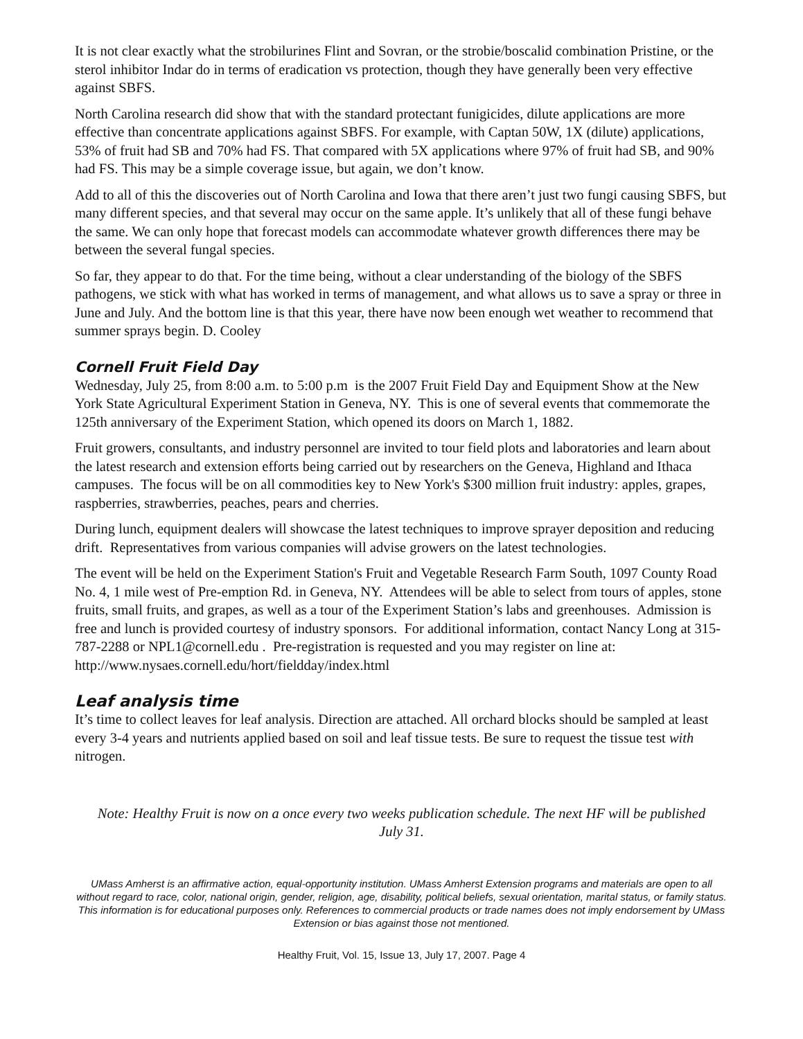It is not clear exactly what the strobilurines Flint and Sovran, or the strobie/boscalid combination Pristine, or the sterol inhibitor Indar do in terms of eradication vs protection, though they have generally been very effective against SBFS.
North Carolina research did show that with the standard protectant funigicides, dilute applications are more effective than concentrate applications against SBFS. For example, with Captan 50W, 1X (dilute) applications, 53% of fruit had SB and 70% had FS. That compared with 5X applications where 97% of fruit had SB, and 90% had FS. This may be a simple coverage issue, but again, we don’t know.
Add to all of this the discoveries out of North Carolina and Iowa that there aren’t just two fungi causing SBFS, but many different species, and that several may occur on the same apple. It’s unlikely that all of these fungi behave the same. We can only hope that forecast models can accommodate whatever growth differences there may be between the several fungal species.
So far, they appear to do that. For the time being, without a clear understanding of the biology of the SBFS pathogens, we stick with what has worked in terms of management, and what allows us to save a spray or three in June and July. And the bottom line is that this year, there have now been enough wet weather to recommend that summer sprays begin. D. Cooley
Cornell Fruit Field Day
Wednesday, July 25, from 8:00 a.m. to 5:00 p.m is the 2007 Fruit Field Day and Equipment Show at the New York State Agricultural Experiment Station in Geneva, NY. This is one of several events that commemorate the 125th anniversary of the Experiment Station, which opened its doors on March 1, 1882.
Fruit growers, consultants, and industry personnel are invited to tour field plots and laboratories and learn about the latest research and extension efforts being carried out by researchers on the Geneva, Highland and Ithaca campuses. The focus will be on all commodities key to New York's $300 million fruit industry: apples, grapes, raspberries, strawberries, peaches, pears and cherries.
During lunch, equipment dealers will showcase the latest techniques to improve sprayer deposition and reducing drift. Representatives from various companies will advise growers on the latest technologies.
The event will be held on the Experiment Station's Fruit and Vegetable Research Farm South, 1097 County Road No. 4, 1 mile west of Pre-emption Rd. in Geneva, NY. Attendees will be able to select from tours of apples, stone fruits, small fruits, and grapes, as well as a tour of the Experiment Station’s labs and greenhouses. Admission is free and lunch is provided courtesy of industry sponsors. For additional information, contact Nancy Long at 315-787-2288 or NPL1@cornell.edu . Pre-registration is requested and you may register on line at: http://www.nysaes.cornell.edu/hort/fieldday/index.html
Leaf analysis time
It’s time to collect leaves for leaf analysis. Direction are attached. All orchard blocks should be sampled at least every 3-4 years and nutrients applied based on soil and leaf tissue tests. Be sure to request the tissue test with nitrogen.
Note: Healthy Fruit is now on a once every two weeks publication schedule. The next HF will be published July 31.
UMass Amherst is an affirmative action, equal-opportunity institution. UMass Amherst Extension programs and materials are open to all without regard to race, color, national origin, gender, religion, age, disability, political beliefs, sexual orientation, marital status, or family status.
This information is for educational purposes only. References to commercial products or trade names does not imply endorsement by UMass Extension or bias against those not mentioned.
Healthy Fruit, Vol. 15, Issue 13, July 17, 2007. Page 4